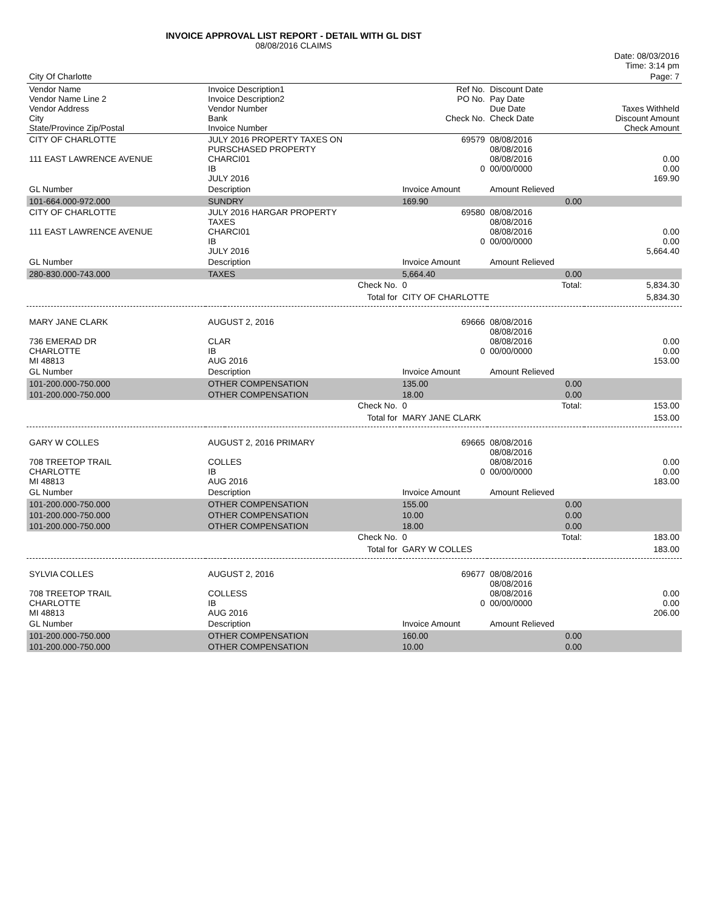INVOICE APPROVAL LIST REPORT - DETAIL WITH GL DIST
08/08/2016 CLAIMS
| | | | | | Date: 08/03/2016 Time: 3:14 pm |
| City Of Charlotte | | | | | Page: 7 |
| Vendor Name Vendor Name Line 2 Vendor Address City State/Province Zip/Postal | Invoice Description1 Invoice Description2 Vendor Number Bank Invoice Number | | Ref No. PO No. Check No. | Discount Date Pay Date Due Date Check Date | Taxes Withheld Discount Amount Check Amount |
| CITY OF CHARLOTTE 111 EAST LAWRENCE AVENUE | JULY 2016 PROPERTY TAXES ON PURSCHASED PROPERTY CHARCI01 IB JULY 2016 | | 69579 0 | 08/08/2016 08/08/2016 08/08/2016 00/00/0000 | 0.00 0.00 169.90 |
| GL Number | Description | | Invoice Amount | Amount Relieved | |
| 101-664.000-972.000 | SUNDRY | | 169.90 | 0.00 | |
| CITY OF CHARLOTTE 111 EAST LAWRENCE AVENUE | JULY 2016 HARGAR PROPERTY TAXES CHARCI01 IB JULY 2016 | | 69580 0 | 08/08/2016 08/08/2016 08/08/2016 00/00/0000 | 0.00 0.00 5,664.40 |
| GL Number | Description | | Invoice Amount | Amount Relieved | |
| 280-830.000-743.000 | TAXES | | 5,664.40 | 0.00 | |
| | | Check No. | 0 | Total: | 5,834.30 |
| | | Total for | CITY OF CHARLOTTE | | 5,834.30 |
| MARY JANE CLARK 736 EMERAD DR CHARLOTTE MI 48813 | AUGUST 2, 2016 CLAR IB AUG 2016 | | 69666 0 | 08/08/2016 08/08/2016 08/08/2016 00/00/0000 | 0.00 0.00 153.00 |
| GL Number | Description | | Invoice Amount | Amount Relieved | |
| 101-200.000-750.000 | OTHER COMPENSATION | | 135.00 | 0.00 | |
| 101-200.000-750.000 | OTHER COMPENSATION | | 18.00 | 0.00 | |
| | | Check No. | 0 | Total: | 153.00 |
| | | Total for | MARY JANE CLARK | | 153.00 |
| GARY W COLLES 708 TREETOP TRAIL CHARLOTTE MI 48813 | AUGUST 2, 2016 PRIMARY COLLES IB AUG 2016 | | 69665 0 | 08/08/2016 08/08/2016 08/08/2016 00/00/0000 | 0.00 0.00 183.00 |
| GL Number | Description | | Invoice Amount | Amount Relieved | |
| 101-200.000-750.000 | OTHER COMPENSATION | | 155.00 | 0.00 | |
| 101-200.000-750.000 | OTHER COMPENSATION | | 10.00 | 0.00 | |
| 101-200.000-750.000 | OTHER COMPENSATION | | 18.00 | 0.00 | |
| | | Check No. | 0 | Total: | 183.00 |
| | | Total for | GARY W COLLES | | 183.00 |
| SYLVIA COLLES 708 TREETOP TRAIL CHARLOTTE MI 48813 | AUGUST 2, 2016 COLLESS IB AUG 2016 | | 69677 0 | 08/08/2016 08/08/2016 08/08/2016 00/00/0000 | 0.00 0.00 206.00 |
| GL Number | Description | | Invoice Amount | Amount Relieved | |
| 101-200.000-750.000 | OTHER COMPENSATION | | 160.00 | 0.00 | |
| 101-200.000-750.000 | OTHER COMPENSATION | | 10.00 | 0.00 | |